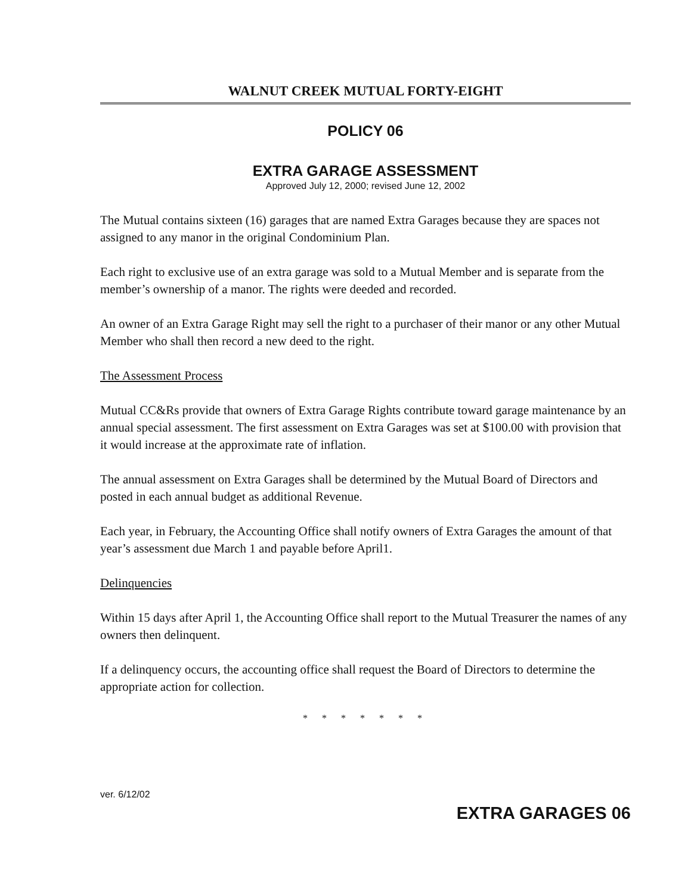WALNUT CREEK MUTUAL FORTY-EIGHT
POLICY 06
EXTRA GARAGE ASSESSMENT
Approved July 12, 2000; revised June 12, 2002
The Mutual contains sixteen (16) garages that are named Extra Garages because they are spaces not assigned to any manor in the original Condominium Plan.
Each right to exclusive use of an extra garage was sold to a Mutual Member and is separate from the member’s ownership of a manor. The rights were deeded and recorded.
An owner of an Extra Garage Right may sell the right to a purchaser of their manor or any other Mutual Member who shall then record a new deed to the right.
The Assessment Process
Mutual CC&Rs provide that owners of Extra Garage Rights contribute toward garage maintenance by an annual special assessment. The first assessment on Extra Garages was set at $100.00 with provision that it would increase at the approximate rate of inflation.
The annual assessment on Extra Garages shall be determined by the Mutual Board of Directors and posted in each annual budget as additional Revenue.
Each year, in February, the Accounting Office shall notify owners of Extra Garages the amount of that year’s assessment due March 1 and payable before April1.
Delinquencies
Within 15 days after April 1, the Accounting Office shall report to the Mutual Treasurer the names of any owners then delinquent.
If a delinquency occurs, the accounting office shall request the Board of Directors to determine the appropriate action for collection.
* * * * * * *
ver. 6/12/02
EXTRA GARAGES 06